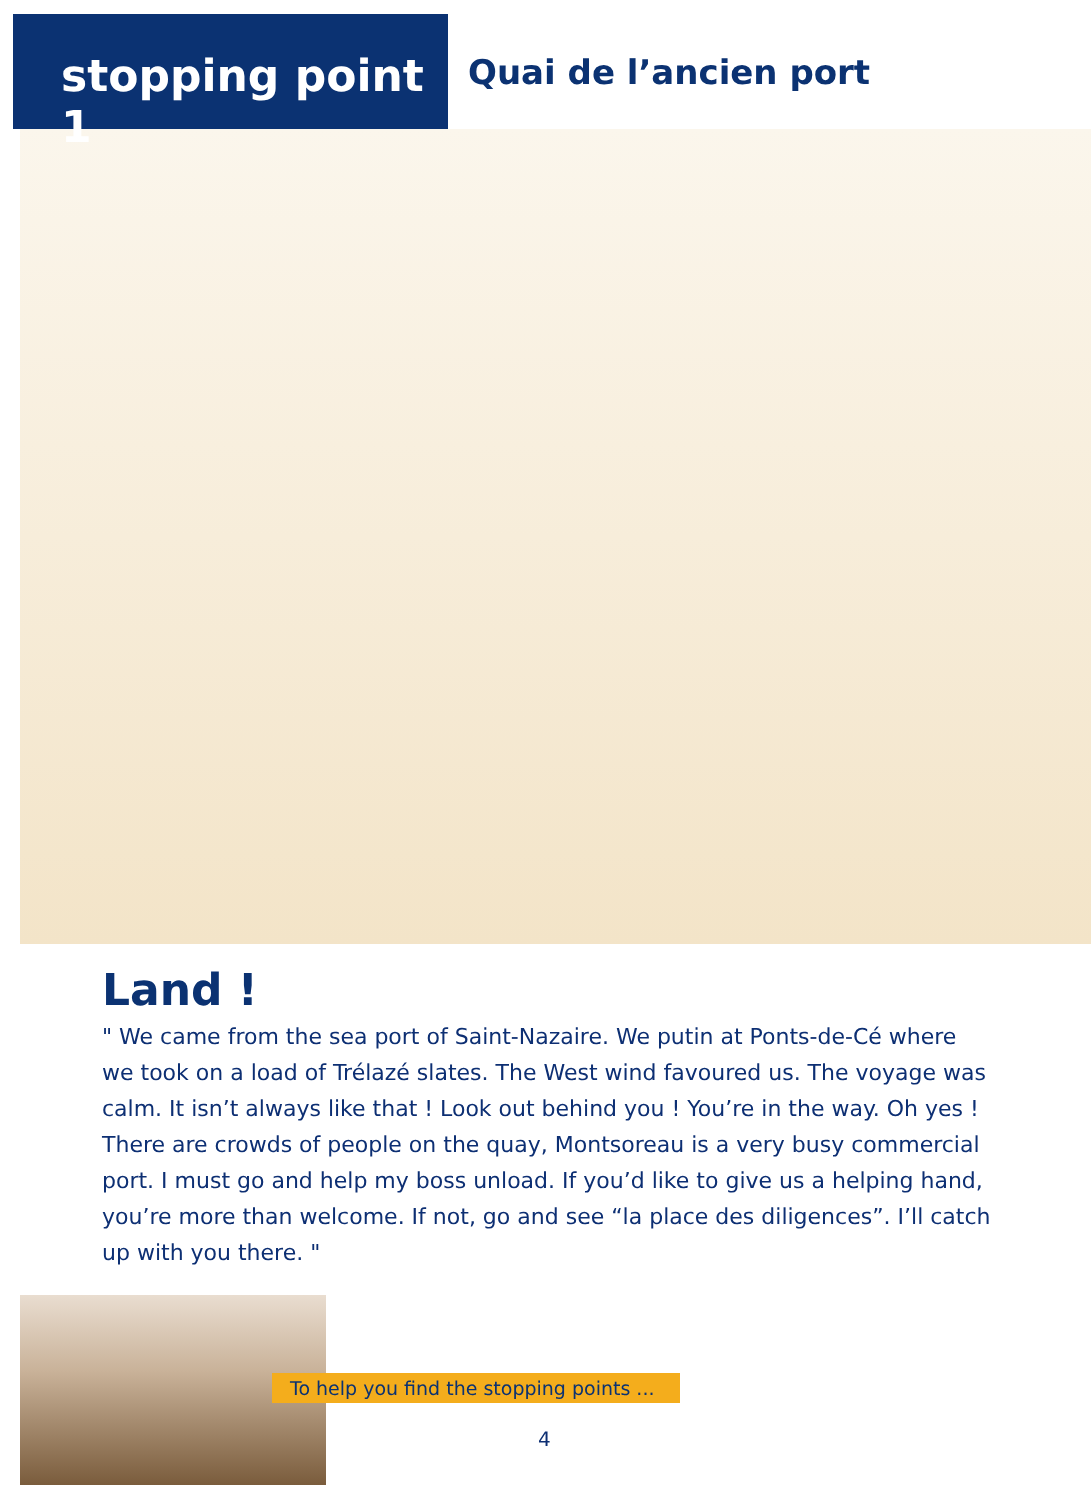stopping point 1
Quai de l’ancien port
Land !
" We came from the sea port of Saint-Nazaire. We putin at Ponts-de-Cé where we took on a load of Trélazé slates. The West wind favoured us. The voyage was calm. It isn’t always like that ! Look out behind you ! You’re in the way. Oh yes ! There are crowds of people on the quay, Montsoreau is a very busy commercial port. I must go and help my boss unload. If you’d like to give us a helping hand, you’re more than welcome. If not, go and see “la place des diligences”. I’ll catch up with you there. "
To help you find the stopping points ...
4